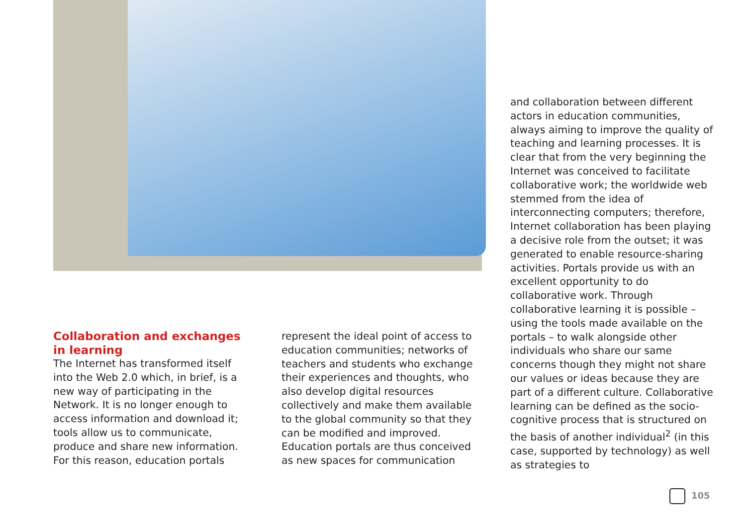Collaboration and exchanges in learning
The Internet has transformed itself into the Web 2.0 which, in brief, is a new way of participating in the Network. It is no longer enough to access information and download it; tools allow us to communicate, produce and share new information. For this reason, education portals
represent the ideal point of access to education communities; networks of teachers and students who exchange their experiences and thoughts, who also develop digital resources collectively and make them available to the global community so that they can be modified and improved. Education portals are thus conceived as new spaces for communication
and collaboration between different actors in education communities, always aiming to improve the quality of teaching and learning processes. It is clear that from the very beginning the Internet was conceived to facilitate collaborative work; the worldwide web stemmed from the idea of interconnecting computers; therefore, Internet collaboration has been playing a decisive role from the outset; it was generated to enable resource-sharing activities. Portals provide us with an excellent opportunity to do collaborative work. Through collaborative learning it is possible – using the tools made available on the portals – to walk alongside other individuals who share our same concerns though they might not share our values or ideas because they are part of a different culture. Collaborative learning can be defined as the socio-cognitive process that is structured on the basis of another individual<sup>2</sup> (in this case, supported by technology) as well as strategies to
105